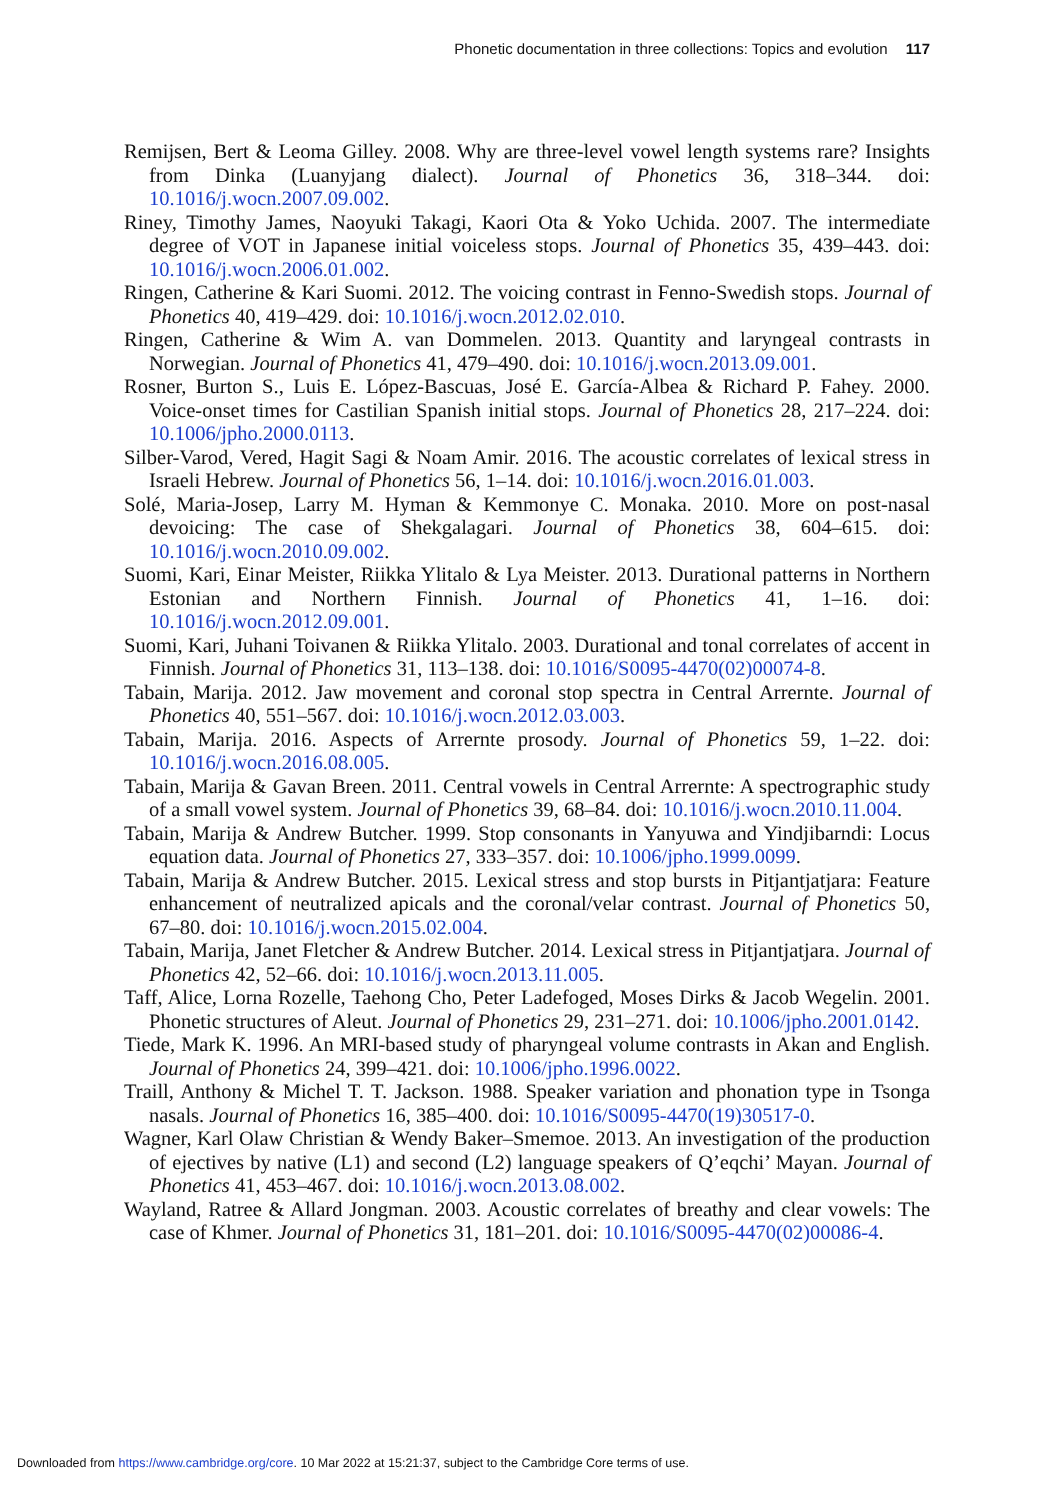Phonetic documentation in three collections: Topics and evolution 117
Remijsen, Bert & Leoma Gilley. 2008. Why are three-level vowel length systems rare? Insights from Dinka (Luanyjang dialect). Journal of Phonetics 36, 318–344. doi: 10.1016/j.wocn.2007.09.002.
Riney, Timothy James, Naoyuki Takagi, Kaori Ota & Yoko Uchida. 2007. The intermediate degree of VOT in Japanese initial voiceless stops. Journal of Phonetics 35, 439–443. doi: 10.1016/j.wocn.2006.01.002.
Ringen, Catherine & Kari Suomi. 2012. The voicing contrast in Fenno-Swedish stops. Journal of Phonetics 40, 419–429. doi: 10.1016/j.wocn.2012.02.010.
Ringen, Catherine & Wim A. van Dommelen. 2013. Quantity and laryngeal contrasts in Norwegian. Journal of Phonetics 41, 479–490. doi: 10.1016/j.wocn.2013.09.001.
Rosner, Burton S., Luis E. López-Bascuas, José E. García-Albea & Richard P. Fahey. 2000. Voice-onset times for Castilian Spanish initial stops. Journal of Phonetics 28, 217–224. doi: 10.1006/jpho.2000.0113.
Silber-Varod, Vered, Hagit Sagi & Noam Amir. 2016. The acoustic correlates of lexical stress in Israeli Hebrew. Journal of Phonetics 56, 1–14. doi: 10.1016/j.wocn.2016.01.003.
Solé, Maria-Josep, Larry M. Hyman & Kemmonye C. Monaka. 2010. More on post-nasal devoicing: The case of Shekgalagari. Journal of Phonetics 38, 604–615. doi: 10.1016/j.wocn.2010.09.002.
Suomi, Kari, Einar Meister, Riikka Ylitalo & Lya Meister. 2013. Durational patterns in Northern Estonian and Northern Finnish. Journal of Phonetics 41, 1–16. doi: 10.1016/j.wocn.2012.09.001.
Suomi, Kari, Juhani Toivanen & Riikka Ylitalo. 2003. Durational and tonal correlates of accent in Finnish. Journal of Phonetics 31, 113–138. doi: 10.1016/S0095-4470(02)00074-8.
Tabain, Marija. 2012. Jaw movement and coronal stop spectra in Central Arrernte. Journal of Phonetics 40, 551–567. doi: 10.1016/j.wocn.2012.03.003.
Tabain, Marija. 2016. Aspects of Arrernte prosody. Journal of Phonetics 59, 1–22. doi: 10.1016/j.wocn.2016.08.005.
Tabain, Marija & Gavan Breen. 2011. Central vowels in Central Arrernte: A spectrographic study of a small vowel system. Journal of Phonetics 39, 68–84. doi: 10.1016/j.wocn.2010.11.004.
Tabain, Marija & Andrew Butcher. 1999. Stop consonants in Yanyuwa and Yindjibarndi: Locus equation data. Journal of Phonetics 27, 333–357. doi: 10.1006/jpho.1999.0099.
Tabain, Marija & Andrew Butcher. 2015. Lexical stress and stop bursts in Pitjantjatjara: Feature enhancement of neutralized apicals and the coronal/velar contrast. Journal of Phonetics 50, 67–80. doi: 10.1016/j.wocn.2015.02.004.
Tabain, Marija, Janet Fletcher & Andrew Butcher. 2014. Lexical stress in Pitjantjatjara. Journal of Phonetics 42, 52–66. doi: 10.1016/j.wocn.2013.11.005.
Taff, Alice, Lorna Rozelle, Taehong Cho, Peter Ladefoged, Moses Dirks & Jacob Wegelin. 2001. Phonetic structures of Aleut. Journal of Phonetics 29, 231–271. doi: 10.1006/jpho.2001.0142.
Tiede, Mark K. 1996. An MRI-based study of pharyngeal volume contrasts in Akan and English. Journal of Phonetics 24, 399–421. doi: 10.1006/jpho.1996.0022.
Traill, Anthony & Michel T. T. Jackson. 1988. Speaker variation and phonation type in Tsonga nasals. Journal of Phonetics 16, 385–400. doi: 10.1016/S0095-4470(19)30517-0.
Wagner, Karl Olaw Christian & Wendy Baker–Smemoe. 2013. An investigation of the production of ejectives by native (L1) and second (L2) language speakers of Q’eqchi’ Mayan. Journal of Phonetics 41, 453–467. doi: 10.1016/j.wocn.2013.08.002.
Wayland, Ratree & Allard Jongman. 2003. Acoustic correlates of breathy and clear vowels: The case of Khmer. Journal of Phonetics 31, 181–201. doi: 10.1016/S0095-4470(02)00086-4.
Downloaded from https://www.cambridge.org/core. 10 Mar 2022 at 15:21:37, subject to the Cambridge Core terms of use.